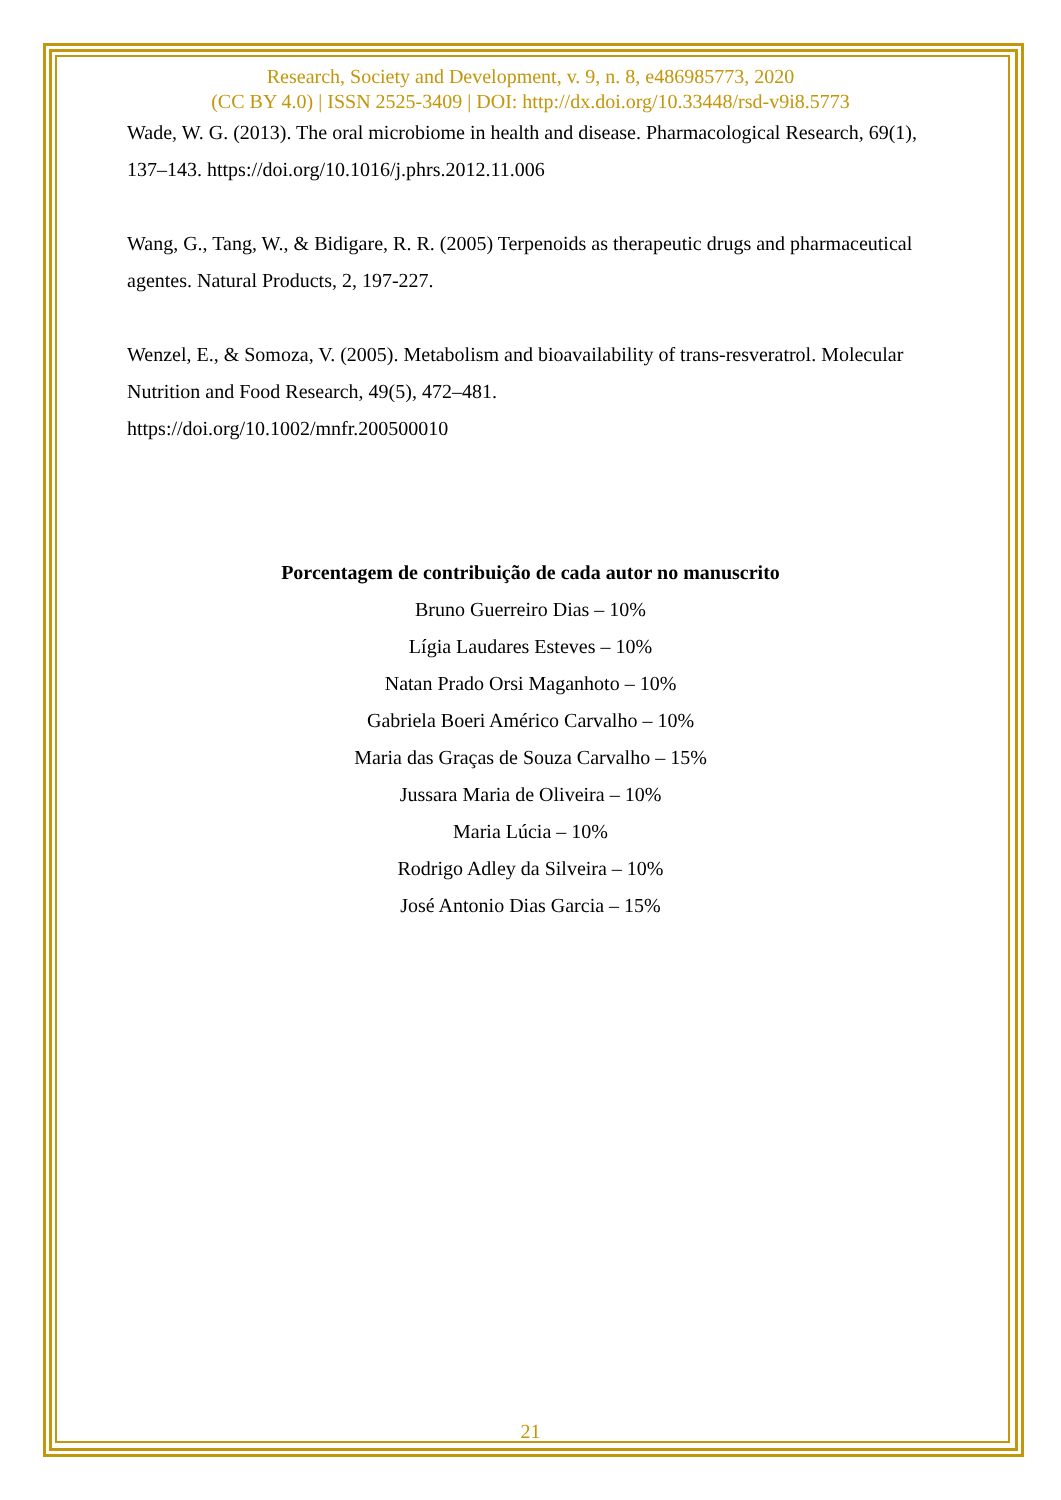Research, Society and Development, v. 9, n. 8, e486985773, 2020
(CC BY 4.0) | ISSN 2525-3409 | DOI: http://dx.doi.org/10.33448/rsd-v9i8.5773
Wade, W. G. (2013). The oral microbiome in health and disease. Pharmacological Research, 69(1), 137–143. https://doi.org/10.1016/j.phrs.2012.11.006
Wang, G., Tang, W., & Bidigare, R. R. (2005) Terpenoids as therapeutic drugs and pharmaceutical agentes. Natural Products, 2, 197-227.
Wenzel, E., & Somoza, V. (2005). Metabolism and bioavailability of trans-resveratrol. Molecular Nutrition and Food Research, 49(5), 472–481.
https://doi.org/10.1002/mnfr.200500010
Porcentagem de contribuição de cada autor no manuscrito
Bruno Guerreiro Dias – 10%
Lígia Laudares Esteves – 10%
Natan Prado Orsi Maganhoto – 10%
Gabriela Boeri Américo Carvalho – 10%
Maria das Graças de Souza Carvalho – 15%
Jussara Maria de Oliveira – 10%
Maria Lúcia – 10%
Rodrigo Adley da Silveira – 10%
José Antonio Dias Garcia – 15%
21